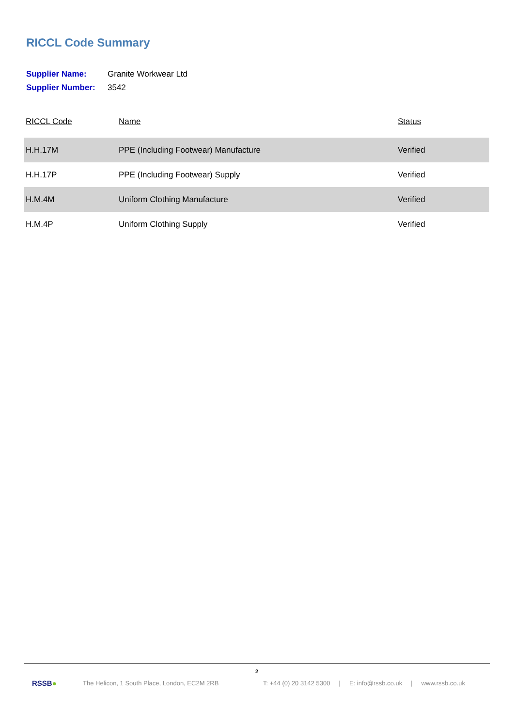RICCL Code Summary
| Supplier Name: | Granite Workwear Ltd |
| Supplier Number: | 3542 |
| RICCL Code | Name | Status |
| --- | --- | --- |
| H.H.17M | PPE (Including Footwear) Manufacture | Verified |
| H.H.17P | PPE (Including Footwear) Supply | Verified |
| H.M.4M | Uniform Clothing Manufacture | Verified |
| H.M.4P | Uniform Clothing Supply | Verified |
2
RSSB●
The Helicon, 1 South Place, London, EC2M 2RB
T: +44 (0) 20 3142 5300 | E: info@rssb.co.uk | www.rssb.co.uk